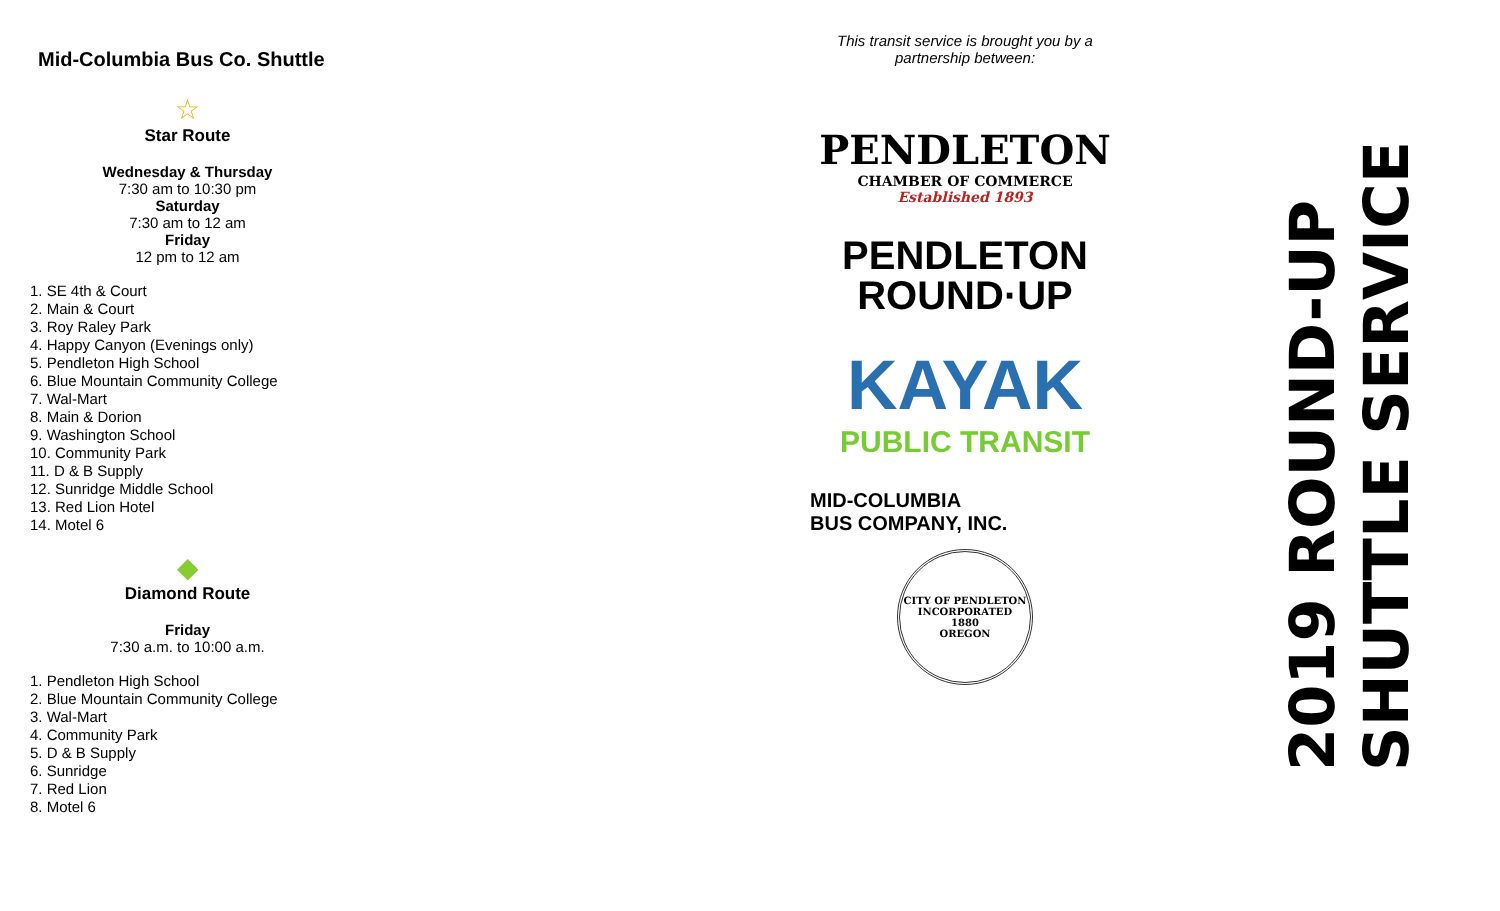Mid-Columbia Bus Co. Shuttle
☆
Star Route
Wednesday & Thursday
7:30 am to 10:30 pm
Saturday
7:30 am to 12 am
Friday
12 pm to 12 am
1. SE 4th & Court
2. Main & Court
3. Roy Raley Park
4. Happy Canyon (Evenings only)
5. Pendleton High School
6. Blue Mountain Community College
7. Wal-Mart
8. Main & Dorion
9. Washington School
10. Community Park
11. D & B Supply
12. Sunridge Middle School
13. Red Lion Hotel
14. Motel 6
◆
Diamond Route
Friday
7:30 a.m. to 10:00 a.m.
1. Pendleton High School
2. Blue Mountain Community College
3. Wal-Mart
4. Community Park
5. D & B Supply
6. Sunridge
7. Red Lion
8. Motel 6
This transit service is brought you by a
partnership between:
PENDLETON
CHAMBER OF COMMERCE
Established 1893
PENDLETON
ROUND·UP
KAYAK
PUBLIC TRANSIT
MID-COLUMBIA
BUS COMPANY, INC.
CITY OF PENDLETON
INCORPORATED
1880
OREGON
2019 ROUND-UP
SHUTTLE SERVICE